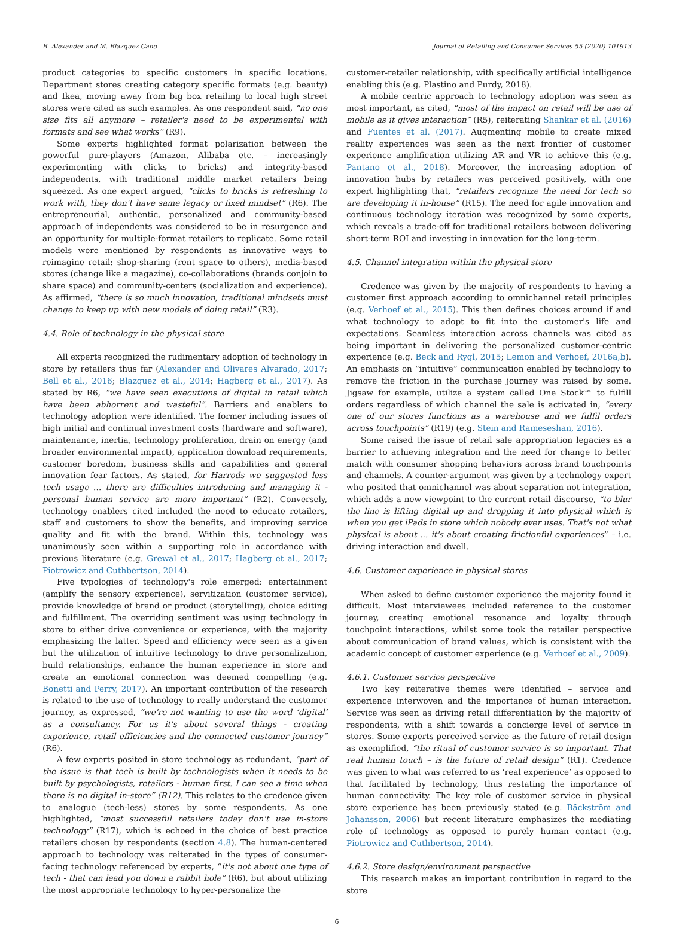B. Alexander and M. Blazquez Cano Journal of Retailing and Consumer Services 55 (2020) 101913
product categories to specific customers in specific locations. Department stores creating category specific formats (e.g. beauty) and Ikea, moving away from big box retailing to local high street stores were cited as such examples. As one respondent said, “no one size fits all anymore – retailer's need to be experimental with formats and see what works” (R9).
Some experts highlighted format polarization between the powerful pure-players (Amazon, Alibaba etc. – increasingly experimenting with clicks to bricks) and integrity-based independents, with traditional middle market retailers being squeezed. As one expert argued, “clicks to bricks is refreshing to work with, they don't have same legacy or fixed mindset” (R6). The entrepreneurial, authentic, personalized and community-based approach of independents was considered to be in resurgence and an opportunity for multiple-format retailers to replicate. Some retail models were mentioned by respondents as innovative ways to reimagine retail: shop-sharing (rent space to others), media-based stores (change like a magazine), co-collaborations (brands conjoin to share space) and community-centers (socialization and experience). As affirmed, “there is so much innovation, traditional mindsets must change to keep up with new models of doing retail” (R3).
4.4. Role of technology in the physical store
All experts recognized the rudimentary adoption of technology in store by retailers thus far (Alexander and Olivares Alvarado, 2017; Bell et al., 2016; Blazquez et al., 2014; Hagberg et al., 2017). As stated by R6, “we have seen executions of digital in retail which have been abhorrent and wasteful”. Barriers and enablers to technology adoption were identified. The former including issues of high initial and continual investment costs (hardware and software), maintenance, inertia, technology proliferation, drain on energy (and broader environmental impact), application download requirements, customer boredom, business skills and capabilities and general innovation fear factors. As stated, for Harrods we suggested less tech usage … there are difficulties introducing and managing it - personal human service are more important” (R2). Conversely, technology enablers cited included the need to educate retailers, staff and customers to show the benefits, and improving service quality and fit with the brand. Within this, technology was unanimously seen within a supporting role in accordance with previous literature (e.g. Grewal et al., 2017; Hagberg et al., 2017; Piotrowicz and Cuthbertson, 2014).
Five typologies of technology's role emerged: entertainment (amplify the sensory experience), servitization (customer service), provide knowledge of brand or product (storytelling), choice editing and fulfillment. The overriding sentiment was using technology in store to either drive convenience or experience, with the majority emphasizing the latter. Speed and efficiency were seen as a given but the utilization of intuitive technology to drive personalization, build relationships, enhance the human experience in store and create an emotional connection was deemed compelling (e.g. Bonetti and Perry, 2017). An important contribution of the research is related to the use of technology to really understand the customer journey, as expressed, “we're not wanting to use the word ‘digital’ as a consultancy. For us it's about several things - creating experience, retail efficiencies and the connected customer journey” (R6).
A few experts posited in store technology as redundant, “part of the issue is that tech is built by technologists when it needs to be built by psychologists, retailers - human first. I can see a time when there is no digital in-store” (R12). This relates to the credence given to analogue (tech-less) stores by some respondents. As one highlighted, “most successful retailers today don't use in-store technology” (R17), which is echoed in the choice of best practice retailers chosen by respondents (section 4.8). The human-centered approach to technology was reiterated in the types of consumer-facing technology referenced by experts, “it's not about one type of tech - that can lead you down a rabbit hole” (R6), but about utilizing the most appropriate technology to hyper-personalize the
customer-retailer relationship, with specifically artificial intelligence enabling this (e.g. Plastino and Purdy, 2018).
A mobile centric approach to technology adoption was seen as most important, as cited, “most of the impact on retail will be use of mobile as it gives interaction” (R5), reiterating Shankar et al. (2016) and Fuentes et al. (2017). Augmenting mobile to create mixed reality experiences was seen as the next frontier of customer experience amplification utilizing AR and VR to achieve this (e.g. Pantano et al., 2018). Moreover, the increasing adoption of innovation hubs by retailers was perceived positively, with one expert highlighting that, “retailers recognize the need for tech so are developing it in-house” (R15). The need for agile innovation and continuous technology iteration was recognized by some experts, which reveals a trade-off for traditional retailers between delivering short-term ROI and investing in innovation for the long-term.
4.5. Channel integration within the physical store
Credence was given by the majority of respondents to having a customer first approach according to omnichannel retail principles (e.g. Verhoef et al., 2015). This then defines choices around if and what technology to adopt to fit into the customer's life and expectations. Seamless interaction across channels was cited as being important in delivering the personalized customer-centric experience (e.g. Beck and Rygl, 2015; Lemon and Verhoef, 2016a,b). An emphasis on “intuitive” communication enabled by technology to remove the friction in the purchase journey was raised by some. Jigsaw for example, utilize a system called One Stock™ to fulfill orders regardless of which channel the sale is activated in, “every one of our stores functions as a warehouse and we fulfil orders across touchpoints” (R19) (e.g. Stein and Rameseshan, 2016).
Some raised the issue of retail sale appropriation legacies as a barrier to achieving integration and the need for change to better match with consumer shopping behaviors across brand touchpoints and channels. A counter-argument was given by a technology expert who posited that omnichannel was about separation not integration, which adds a new viewpoint to the current retail discourse, “to blur the line is lifting digital up and dropping it into physical which is when you get iPads in store which nobody ever uses. That's not what physical is about … it's about creating frictionful experiences” – i.e. driving interaction and dwell.
4.6. Customer experience in physical stores
When asked to define customer experience the majority found it difficult. Most interviewees included reference to the customer journey, creating emotional resonance and loyalty through touchpoint interactions, whilst some took the retailer perspective about communication of brand values, which is consistent with the academic concept of customer experience (e.g. Verhoef et al., 2009).
4.6.1. Customer service perspective
Two key reiterative themes were identified – service and experience interwoven and the importance of human interaction. Service was seen as driving retail differentiation by the majority of respondents, with a shift towards a concierge level of service in stores. Some experts perceived service as the future of retail design as exemplified, “the ritual of customer service is so important. That real human touch – is the future of retail design” (R1). Credence was given to what was referred to as ‘real experience’ as opposed to that facilitated by technology, thus restating the importance of human connectivity. The key role of customer service in physical store experience has been previously stated (e.g. Bäckström and Johansson, 2006) but recent literature emphasizes the mediating role of technology as opposed to purely human contact (e.g. Piotrowicz and Cuthbertson, 2014).
4.6.2. Store design/environment perspective
This research makes an important contribution in regard to the store
6